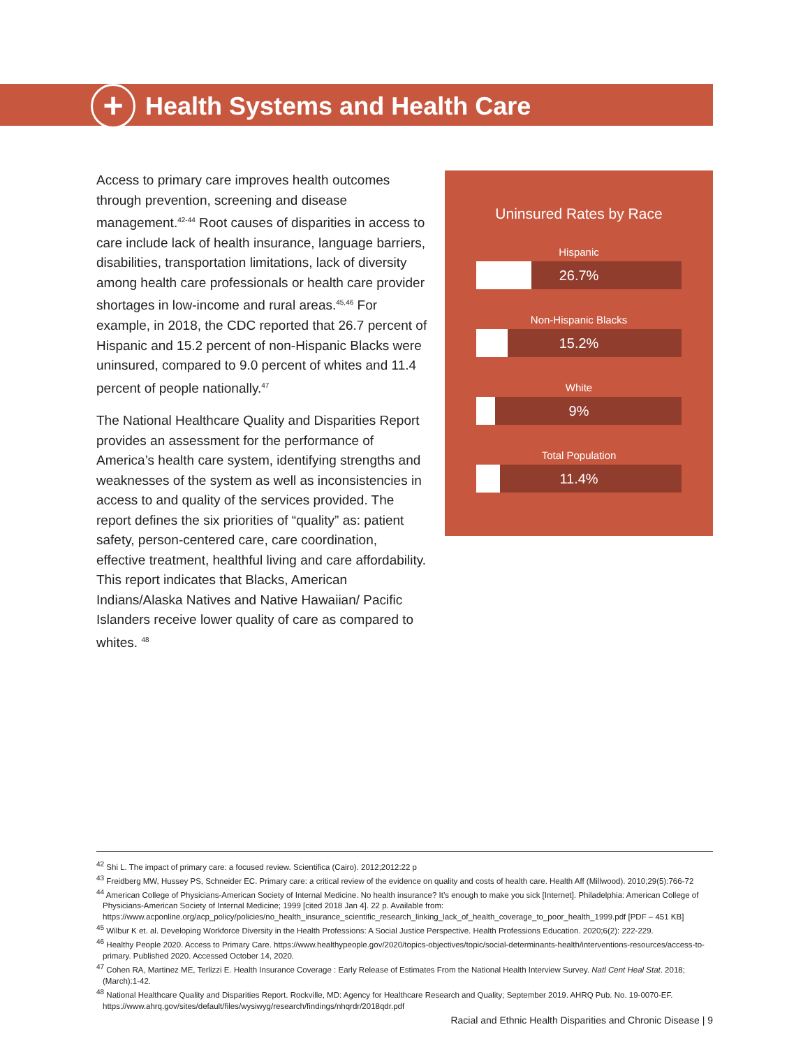+
Health Systems and Health Care
Access to primary care improves health outcomes through prevention, screening and disease management.<sup>42-44</sup> Root causes of disparities in access to care include lack of health insurance, language barriers, disabilities, transportation limitations, lack of diversity among health care professionals or health care provider shortages in low-income and rural areas.<sup>45,46</sup> For example, in 2018, the CDC reported that 26.7 percent of Hispanic and 15.2 percent of non-Hispanic Blacks were uninsured, compared to 9.0 percent of whites and 11.4 percent of people nationally.<sup>47</sup>
The National Healthcare Quality and Disparities Report provides an assessment for the performance of America’s health care system, identifying strengths and weaknesses of the system as well as inconsistencies in access to and quality of the services provided. The report defines the six priorities of “quality” as: patient safety, person-centered care, care coordination, effective treatment, healthful living and care affordability. This report indicates that Blacks, American Indians/Alaska Natives and Native Hawaiian/ Pacific Islanders receive lower quality of care as compared to whites. <sup>48</sup>
Uninsured Rates by Race
Hispanic
26.7%
Non-Hispanic Blacks
15.2%
White
9%
Total Population
11.4%
<sup>42</sup> Shi L. The impact of primary care: a focused review. Scientifica (Cairo). 2012;2012:22 p
<sup>43</sup> Freidberg MW, Hussey PS, Schneider EC. Primary care: a critical review of the evidence on quality and costs of health care. Health Aff (Millwood). 2010;29(5):766-72
<sup>44</sup> American College of Physicians-American Society of Internal Medicine. No health insurance? It’s enough to make you sick [Internet]. Philadelphia: American College of Physicians-American Society of Internal Medicine; 1999 [cited 2018 Jan 4]. 22 p. Available from: https://www.acponline.org/acp_policy/policies/no_health_insurance_scientific_research_linking_lack_of_health_coverage_to_poor_health_1999.pdf [PDF – 451 KB]
<sup>45</sup> Wilbur K et. al. Developing Workforce Diversity in the Health Professions: A Social Justice Perspective. Health Professions Education. 2020;6(2): 222-229.
<sup>46</sup> Healthy People 2020. Access to Primary Care. https://www.healthypeople.gov/2020/topics-objectives/topic/social-determinants-health/interventions-resources/access-to-primary. Published 2020. Accessed October 14, 2020.
<sup>47</sup> Cohen RA, Martinez ME, Terlizzi E. Health Insurance Coverage : Early Release of Estimates From the National Health Interview Survey. Natl Cent Heal Stat. 2018;(March):1-42.
<sup>48</sup> National Healthcare Quality and Disparities Report. Rockville, MD: Agency for Healthcare Research and Quality; September 2019. AHRQ Pub. No. 19-0070-EF. https://www.ahrq.gov/sites/default/files/wysiwyg/research/findings/nhqrdr/2018qdr.pdf
Racial and Ethnic Health Disparities and Chronic Disease | 9